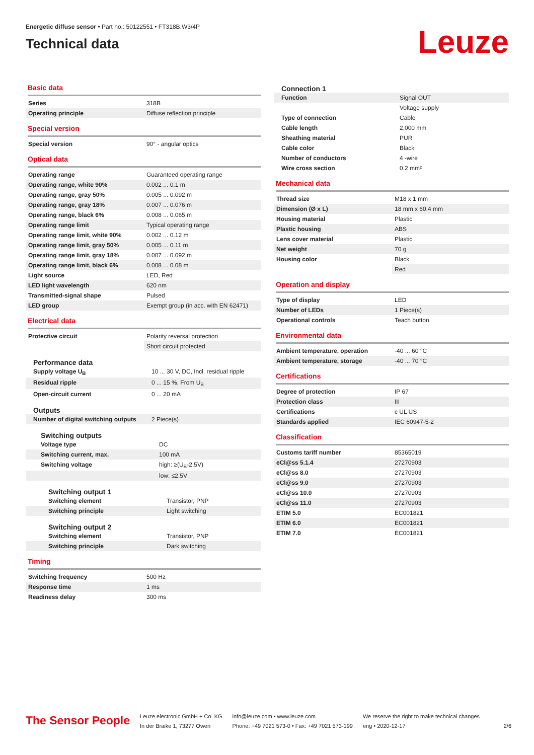Energetic diffuse sensor • Part no.: 50122551 • FT318B.W3/4P
Technical data
Leuze
Basic data
| Series | 318B |
| Operating principle | Diffuse reflection principle |
Special version
| Special version | 90° - angular optics |
Optical data
| Operating range | Guaranteed operating range |
| Operating range, white 90% | 0.002 ... 0.1 m |
| Operating range, gray 50% | 0.005 ... 0.092 m |
| Operating range, gray 18% | 0.007 ... 0.076 m |
| Operating range, black 6% | 0.008 ... 0.065 m |
| Operating range limit | Typical operating range |
| Operating range limit, white 90% | 0.002 ... 0.12 m |
| Operating range limit, gray 50% | 0.005 ... 0.11 m |
| Operating range limit, gray 18% | 0.007 ... 0.092 m |
| Operating range limit, black 6% | 0.008 ... 0.08 m |
| Light source | LED, Red |
| LED light wavelength | 620 nm |
| Transmitted-signal shape | Pulsed |
| LED group | Exempt group (in acc. with EN 62471) |
Electrical data
| Protective circuit | Polarity reversal protection |
| | Short circuit protected |
Performance data
| Supply voltage U<sub>B</sub> | 10 ... 30 V, DC, Incl. residual ripple |
| Residual ripple | 0 ... 15 %, From U<sub>B</sub> |
| Open-circuit current | 0 ... 20 mA |
Outputs
| Number of digital switching outputs | 2 Piece(s) |
Switching outputs
| Voltage type | DC |
| Switching current, max. | 100 mA |
| Switching voltage | high: ≥(U<sub>B</sub>-2.5V) |
| | low: ≤2.5V |
Switching output 1
| Switching element | Transistor, PNP |
| Switching principle | Light switching |
Switching output 2
| Switching element | Transistor, PNP |
| Switching principle | Dark switching |
Timing
| Switching frequency | 500 Hz |
| Response time | 1 ms |
| Readiness delay | 300 ms |
Connection 1
| Function | Signal OUT |
| | Voltage supply |
| Type of connection | Cable |
| Cable length | 2,000 mm |
| Sheathing material | PUR |
| Cable color | Black |
| Number of conductors | 4 -wire |
| Wire cross section | 0.2 mm² |
Mechanical data
| Thread size | M18 x 1 mm |
| Dimension (Ø x L) | 18 mm x 60.4 mm |
| Housing material | Plastic |
| Plastic housing | ABS |
| Lens cover material | Plastic |
| Net weight | 70 g |
| Housing color | Black |
| | Red |
Operation and display
| Type of display | LED |
| Number of LEDs | 1 Piece(s) |
| Operational controls | Teach button |
Environmental data
| Ambient temperature, operation | -40 ... 60 °C |
| Ambient temperature, storage | -40 ... 70 °C |
Certifications
| Degree of protection | IP 67 |
| Protection class | III |
| Certifications | c UL US |
| Standards applied | IEC 60947-5-2 |
Classification
| Customs tariff number | 85365019 |
| eCl@ss 5.1.4 | 27270903 |
| eCl@ss 8.0 | 27270903 |
| eCl@ss 9.0 | 27270903 |
| eCl@ss 10.0 | 27270903 |
| eCl@ss 11.0 | 27270903 |
| ETIM 5.0 | EC001821 |
| ETIM 6.0 | EC001821 |
| ETIM 7.0 | EC001821 |
The Sensor People
Leuze electronic GmbH + Co. KG
In der Braike 1, 73277 Owen
info@leuze.com • www.leuze.com
Phone: +49 7021 573-0 • Fax: +49 7021 573-199
We reserve the right to make technical changes
eng • 2020-12-17
2/6